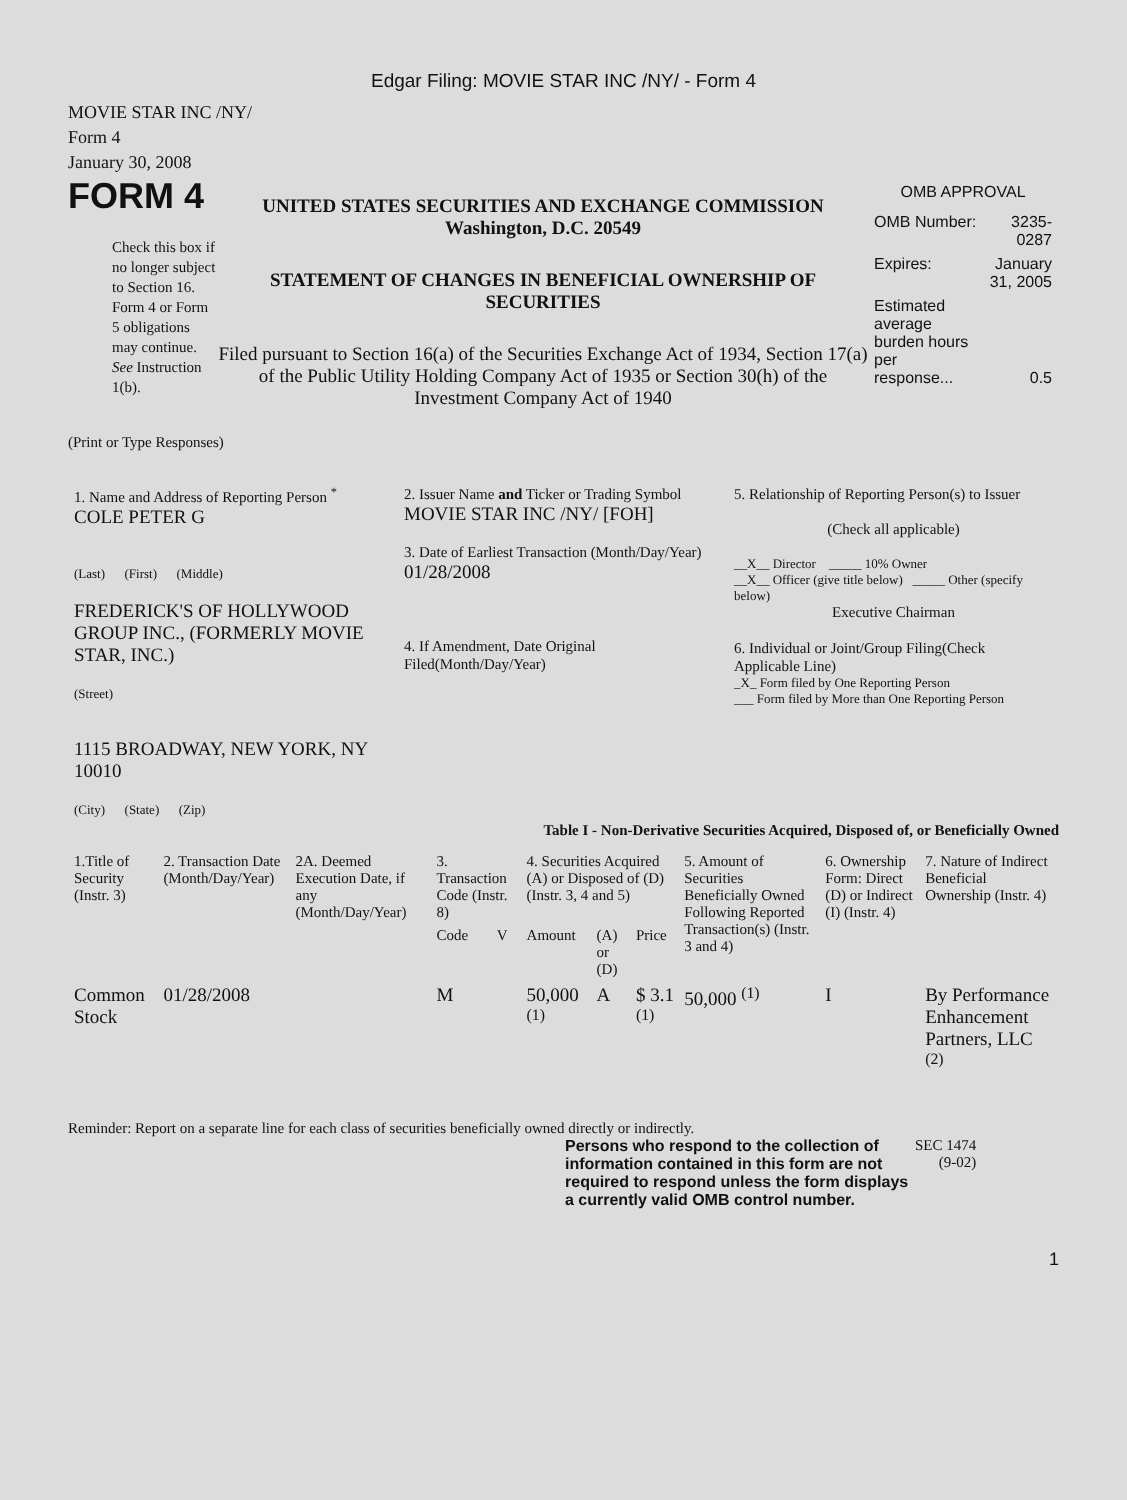Edgar Filing: MOVIE STAR INC /NY/ - Form 4
MOVIE STAR INC /NY/
Form 4
January 30, 2008
FORM 4
Check this box if no longer subject to Section 16. Form 4 or Form 5 obligations may continue. See Instruction 1(b).
UNITED STATES SECURITIES AND EXCHANGE COMMISSION
Washington, D.C. 20549
STATEMENT OF CHANGES IN BENEFICIAL OWNERSHIP OF SECURITIES
Filed pursuant to Section 16(a) of the Securities Exchange Act of 1934, Section 17(a) of the Public Utility Holding Company Act of 1935 or Section 30(h) of the Investment Company Act of 1940
OMB APPROVAL
| OMB Number: | 3235-0287 |
| Expires: | January 31, 2005 |
| Estimated average burden hours per response... | 0.5 |
(Print or Type Responses)
| 1. Name and Address of Reporting Person <sup>*</sup> COLE PETER G (Last) (First) (Middle) FREDERICK'S OF HOLLYWOOD GROUP INC., (FORMERLY MOVIE STAR, INC.) (Street) 1115 BROADWAY, NEW YORK, NY 10010 (City) (State) (Zip) | 2. Issuer Name and Ticker or Trading Symbol MOVIE STAR INC /NY/ [FOH] 3. Date of Earliest Transaction (Month/Day/Year) 01/28/2008 4. If Amendment, Date Original Filed(Month/Day/Year) | 5. Relationship of Reporting Person(s) to Issuer (Check all applicable) __X__ Director _____ 10% Owner __X__ Officer (give title below) _____ Other (specify below) Executive Chairman 6. Individual or Joint/Group Filing(Check Applicable Line) _X_ Form filed by One Reporting Person ___ Form filed by More than One Reporting Person |
Table I - Non-Derivative Securities Acquired, Disposed of, or Beneficially Owned
| 1.Title of Security (Instr. 3) | 2. Transaction Date (Month/Day/Year) | 2A. Deemed Execution Date, if any (Month/Day/Year) | 3. Transaction Code (Instr. 8) | | 4. Securities Acquired (A) or Disposed of (D) (Instr. 3, 4 and 5) | | | 5. Amount of Securities Beneficially Owned Following Reported Transaction(s) (Instr. 3 and 4) | 6. Ownership Form: Direct (D) or Indirect (I) (Instr. 4) | 7. Nature of Indirect Beneficial Ownership (Instr. 4) |
| --- | --- | --- | --- | --- | --- | --- | --- | --- | --- | --- |
| | | | Code | V | Amount | (A) or (D) | Price | | | |
| Common Stock | 01/28/2008 | | M | | 50,000 <sup>(1)</sup> | A | $ 3.1 <sup>(1)</sup> | 50,000 <sup>(1)</sup> | I | By Performance Enhancement Partners, LLC <sup>(2)</sup> |
Reminder: Report on a separate line for each class of securities beneficially owned directly or indirectly.
Persons who respond to the collection of information contained in this form are not required to respond unless the form displays a currently valid OMB control number.
SEC 1474
(9-02)
1